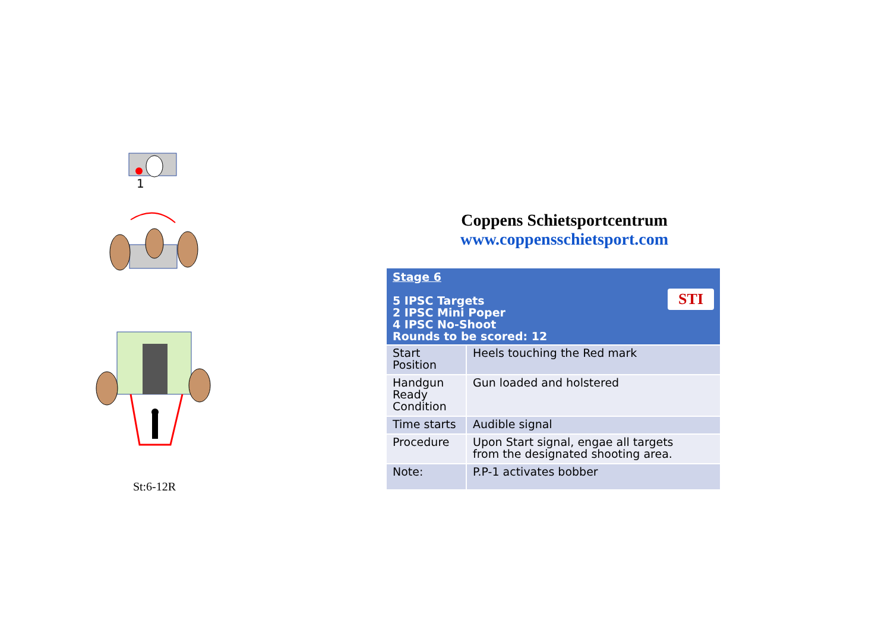1
St:6-12R
Coppens Schietsportcentrum
www.coppensschietsport.com
| Stage 6 5 IPSC Targets 2 IPSC Mini Poper 4 IPSC No-Shoot Rounds to be scored: 12 STI | |
| --- | --- |
| Start Position | Heels touching the Red mark |
| Handgun Ready Condition | Gun loaded and holstered |
| Time starts | Audible signal |
| Procedure | Upon Start signal, engae all targets from the designated shooting area. |
| Note: | P.P-1 activates bobber |